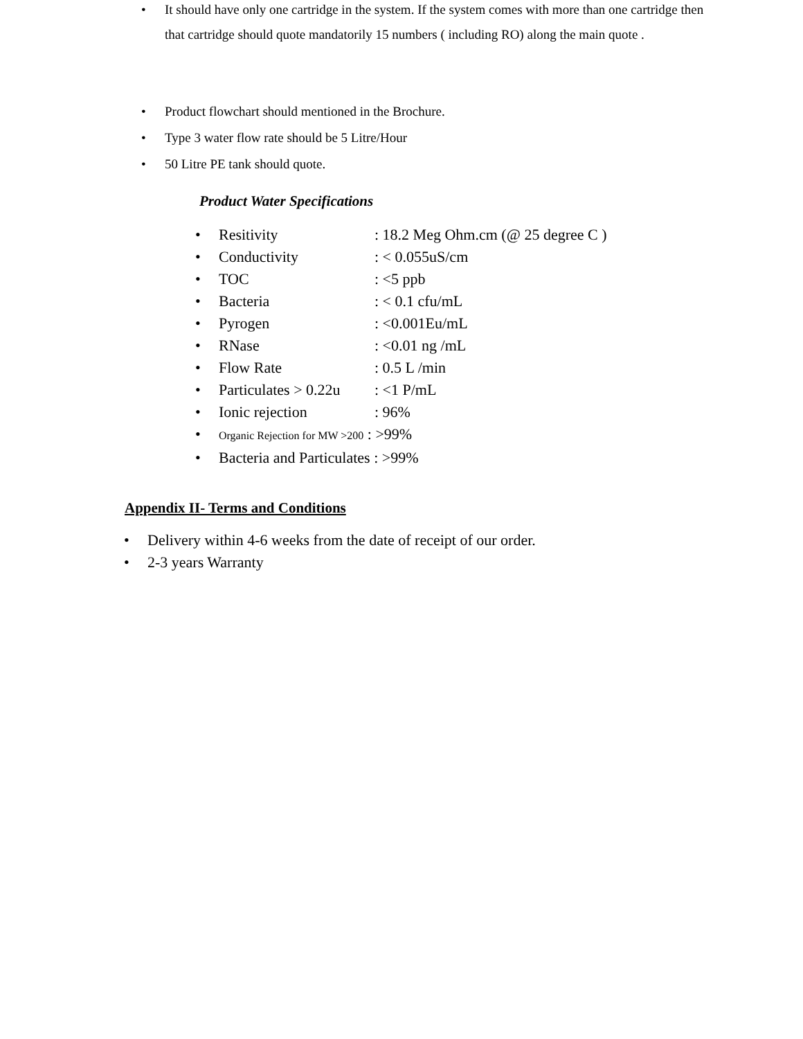• It should have only one cartridge in the system. If the system comes with more than one cartridge then that cartridge should quote mandatorily 15 numbers ( including RO) along the main quote .
• Product flowchart should mentioned in the Brochure.
• Type 3 water flow rate should be 5 Litre/Hour
• 50 Litre PE tank should quote.
Product Water Specifications
• Resitivity: 18.2 Meg Ohm.cm (@ 25 degree C )
• Conductivity: < 0.055uS/cm
• TOC: <5 ppb
• Bacteria: < 0.1 cfu/mL
• Pyrogen: <0.001Eu/mL
• RNase: <0.01 ng /mL
• Flow Rate: 0.5 L /min
• Particulates > 0.22u: <1 P/mL
• Ionic rejection: 96%
• Organic Rejection for MW >200 : >99%
• Bacteria and Particulates : >99%
Appendix II- Terms and Conditions
• Delivery within 4-6 weeks from the date of receipt of our order.
• 2-3 years Warranty